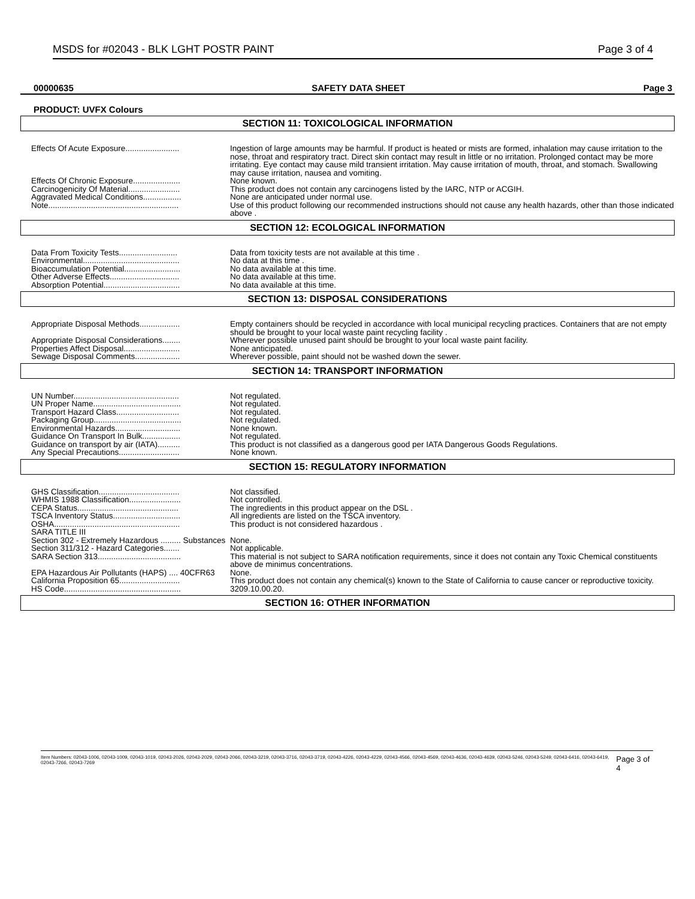MSDS for #02043 - BLK LGHT POSTR PAINT Page 3 of 4
00000635 SAFETY DATA SHEET Page 3
PRODUCT: UVFX Colours
SECTION 11: TOXICOLOGICAL INFORMATION
| Effects Of Acute Exposure........................ | Ingestion of large amounts may be harmful. If product is heated or mists are formed, inhalation may cause irritation to the nose, throat and respiratory tract. Direct skin contact may result in little or no irritation. Prolonged contact may be more irritating. Eye contact may cause mild transient irritation. May cause irritation of mouth, throat, and stomach. Swallowing may cause irritation, nausea and vomiting. |
| Effects Of Chronic Exposure..................... | None known. |
| Carcinogenicity Of Material....................... | This product does not contain any carcinogens listed by the IARC, NTP or ACGIH. |
| Aggravated Medical Conditions................. | None are anticipated under normal use. |
| Note.......................................................... | Use of this product following our recommended instructions should not cause any health hazards, other than those indicated above . |
SECTION 12: ECOLOGICAL INFORMATION
| Data From Toxicity Tests.......................... | Data from toxicity tests are not available at this time . |
| Environmental........................................... | No data at this time . |
| Bioaccumulation Potential......................... | No data available at this time. |
| Other Adverse Effects............................... | No data available at this time. |
| Absorption Potential.................................. | No data available at this time. |
SECTION 13: DISPOSAL CONSIDERATIONS
| Appropriate Disposal Methods.................. | Empty containers should be recycled in accordance with local municipal recycling practices. Containers that are not empty should be brought to your local waste paint recycling facility . |
| Appropriate Disposal Considerations........ | Wherever possible unused paint should be brought to your local waste paint facility. |
| Properties Affect Disposal......................... | None anticipated. |
| Sewage Disposal Comments.................... | Wherever possible, paint should not be washed down the sewer. |
SECTION 14: TRANSPORT INFORMATION
| UN Number............................................... | Not regulated. |
| UN Proper Name....................................... | Not regulated. |
| Transport Hazard Class............................ | Not regulated. |
| Packaging Group....................................... | Not regulated. |
| Environmental Hazards............................. | None known. |
| Guidance On Transport In Bulk................. | Not regulated. |
| Guidance on transport by air (IATA).......... | This product is not classified as a dangerous good per IATA Dangerous Goods Regulations. |
| Any Special Precautions........................... | None known. |
SECTION 15: REGULATORY INFORMATION
| GHS Classification.................................... | Not classified. |
| WHMIS 1988 Classification....................... | Not controlled. |
| CEPA Status............................................. | The ingredients in this product appear on the DSL . |
| TSCA Inventory Status.............................. | All ingredients are listed on the TSCA inventory. |
| OSHA........................................................ | This product is not considered hazardous . |
| SARA TITLE III | |
| Section 302 - Extremely Hazardous ......... Substances | None. |
| Section 311/312 - Hazard Categories....... | Not applicable. |
| SARA Section 313..................................... | This material is not subject to SARA notification requirements, since it does not contain any Toxic Chemical constituents above de minimus concentrations. |
| EPA Hazardous Air Pollutants (HAPS) .... 40CFR63 | None. |
| California Proposition 65........................... | This product does not contain any chemical(s) known to the State of California to cause cancer or reproductive toxicity. |
| HS Code.................................................... | 3209.10.00.20. |
SECTION 16: OTHER INFORMATION
Item Numbers: 02043-1006, 02043-1009, 02043-1019, 02043-2026, 02043-2029, 02043-2066, 02043-3219, 02043-3716, 02043-3719, 02043-4226, 02043-4229, 02043-4566, 02043-4569, 02043-4636, 02043-4639, 02043-5246, 02043-5249, 02043-6416, 02043-6419, 02043-7266, 02043-7269 Page 3 of 4